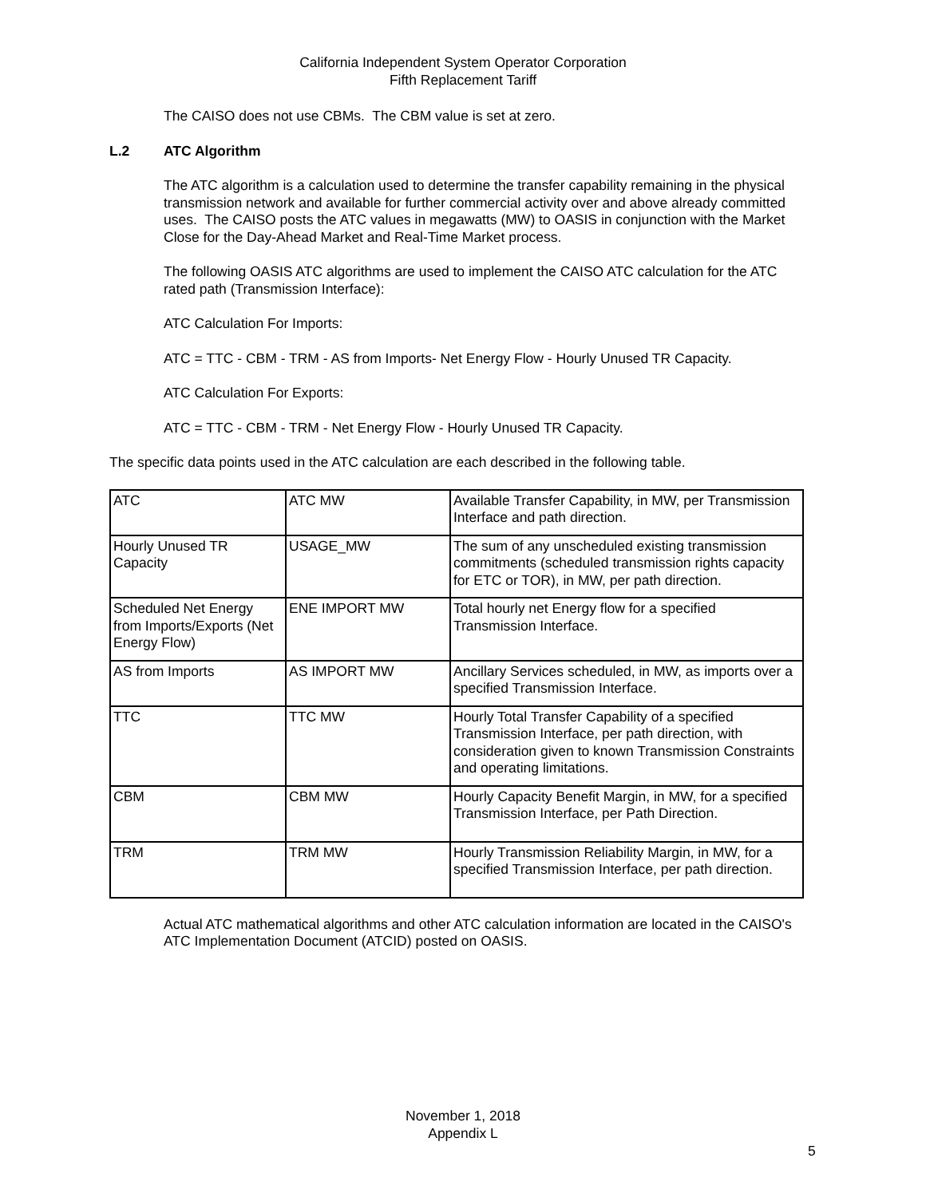California Independent System Operator Corporation
Fifth Replacement Tariff
The CAISO does not use CBMs. The CBM value is set at zero.
L.2 ATC Algorithm
The ATC algorithm is a calculation used to determine the transfer capability remaining in the physical transmission network and available for further commercial activity over and above already committed uses. The CAISO posts the ATC values in megawatts (MW) to OASIS in conjunction with the Market Close for the Day-Ahead Market and Real-Time Market process.
The following OASIS ATC algorithms are used to implement the CAISO ATC calculation for the ATC rated path (Transmission Interface):
ATC Calculation For Imports:
ATC = TTC - CBM - TRM - AS from Imports- Net Energy Flow - Hourly Unused TR Capacity.
ATC Calculation For Exports:
ATC = TTC - CBM - TRM - Net Energy Flow - Hourly Unused TR Capacity.
The specific data points used in the ATC calculation are each described in the following table.
| ATC | ATC MW | Available Transfer Capability, in MW, per Transmission Interface and path direction. |
| Hourly Unused TR Capacity | USAGE_MW | The sum of any unscheduled existing transmission commitments (scheduled transmission rights capacity for ETC or TOR), in MW, per path direction. |
| Scheduled Net Energy from Imports/Exports (Net Energy Flow) | ENE IMPORT MW | Total hourly net Energy flow for a specified Transmission Interface. |
| AS from Imports | AS IMPORT MW | Ancillary Services scheduled, in MW, as imports over a specified Transmission Interface. |
| TTC | TTC MW | Hourly Total Transfer Capability of a specified Transmission Interface, per path direction, with consideration given to known Transmission Constraints and operating limitations. |
| CBM | CBM MW | Hourly Capacity Benefit Margin, in MW, for a specified Transmission Interface, per Path Direction. |
| TRM | TRM MW | Hourly Transmission Reliability Margin, in MW, for a specified Transmission Interface, per path direction. |
Actual ATC mathematical algorithms and other ATC calculation information are located in the CAISO's ATC Implementation Document (ATCID) posted on OASIS.
November 1, 2018
Appendix L
5